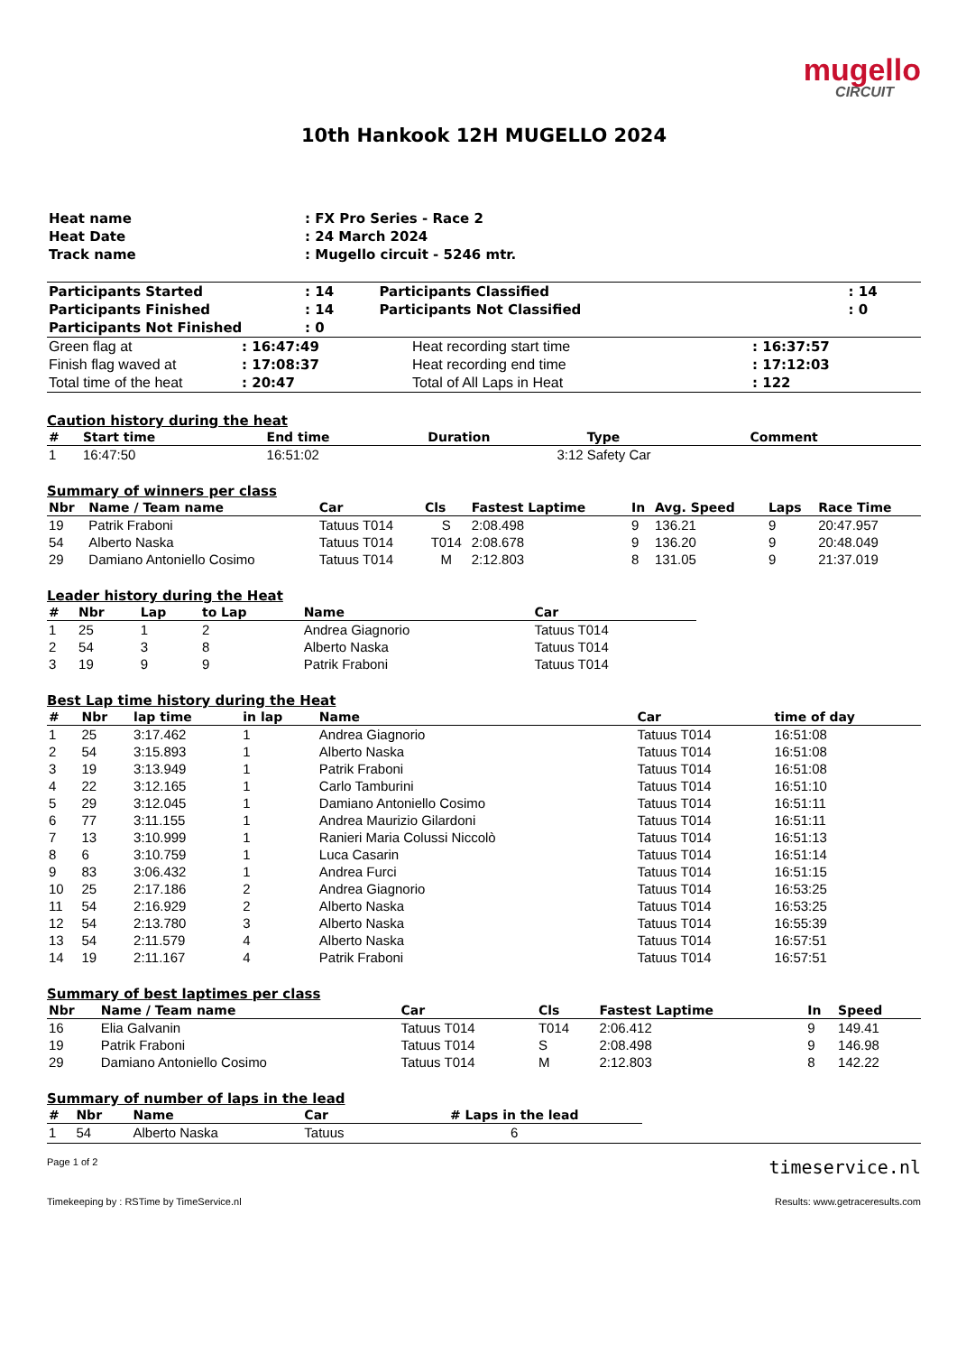mugello
CIRCUIT
10th Hankook 12H MUGELLO 2024
| Heat name | : FX Pro Series - Race 2 |
| Heat Date | : 24 March 2024 |
| Track name | : Mugello circuit - 5246 mtr. |
| Participants Started | : 14 | Participants Classified | : 14 |
| Participants Finished | : 14 | Participants Not Classified | : 0 |
| Participants Not Finished | : 0 | | |
| Green flag at | : 16:47:49 | Heat recording start time | : 16:37:57 |
| Finish flag waved at | : 17:08:37 | Heat recording end time | : 17:12:03 |
| Total time of the heat | : 20:47 | Total of All Laps in Heat | : 122 |
Caution history during the heat
| # | Start time | End time | Duration | Type | Comment |
| --- | --- | --- | --- | --- | --- |
| 1 | 16:47:50 | 16:51:02 | 3:12 | Safety Car | |
Summary of winners per class
| Nbr | Name / Team name | Car | Cls | Fastest Laptime | In | Avg. Speed | Laps | Race Time |
| --- | --- | --- | --- | --- | --- | --- | --- | --- |
| 19 | Patrik Fraboni | Tatuus T014 | S | 2:08.498 | 9 | 136.21 | 9 | 20:47.957 |
| 54 | Alberto Naska | Tatuus T014 | T014 | 2:08.678 | 9 | 136.20 | 9 | 20:48.049 |
| 29 | Damiano Antoniello Cosimo | Tatuus T014 | M | 2:12.803 | 8 | 131.05 | 9 | 21:37.019 |
Leader history during the Heat
| # | Nbr | Lap | to Lap | Name | Car |
| --- | --- | --- | --- | --- | --- |
| 1 | 25 | 1 | 2 | Andrea Giagnorio | Tatuus T014 |
| 2 | 54 | 3 | 8 | Alberto Naska | Tatuus T014 |
| 3 | 19 | 9 | 9 | Patrik Fraboni | Tatuus T014 |
Best Lap time history during the Heat
| # | Nbr | lap time | in lap | Name | Car | time of day |
| --- | --- | --- | --- | --- | --- | --- |
| 1 | 25 | 3:17.462 | 1 | Andrea Giagnorio | Tatuus T014 | 16:51:08 |
| 2 | 54 | 3:15.893 | 1 | Alberto Naska | Tatuus T014 | 16:51:08 |
| 3 | 19 | 3:13.949 | 1 | Patrik Fraboni | Tatuus T014 | 16:51:08 |
| 4 | 22 | 3:12.165 | 1 | Carlo Tamburini | Tatuus T014 | 16:51:10 |
| 5 | 29 | 3:12.045 | 1 | Damiano Antoniello Cosimo | Tatuus T014 | 16:51:11 |
| 6 | 77 | 3:11.155 | 1 | Andrea Maurizio Gilardoni | Tatuus T014 | 16:51:11 |
| 7 | 13 | 3:10.999 | 1 | Ranieri Maria Colussi Niccolò | Tatuus T014 | 16:51:13 |
| 8 | 6 | 3:10.759 | 1 | Luca Casarin | Tatuus T014 | 16:51:14 |
| 9 | 83 | 3:06.432 | 1 | Andrea Furci | Tatuus T014 | 16:51:15 |
| 10 | 25 | 2:17.186 | 2 | Andrea Giagnorio | Tatuus T014 | 16:53:25 |
| 11 | 54 | 2:16.929 | 2 | Alberto Naska | Tatuus T014 | 16:53:25 |
| 12 | 54 | 2:13.780 | 3 | Alberto Naska | Tatuus T014 | 16:55:39 |
| 13 | 54 | 2:11.579 | 4 | Alberto Naska | Tatuus T014 | 16:57:51 |
| 14 | 19 | 2:11.167 | 4 | Patrik Fraboni | Tatuus T014 | 16:57:51 |
Summary of best laptimes per class
| Nbr | Name / Team name | Car | Cls | Fastest Laptime | In | Speed |
| --- | --- | --- | --- | --- | --- | --- |
| 16 | Elia Galvanin | Tatuus T014 | T014 | 2:06.412 | 9 | 149.41 |
| 19 | Patrik Fraboni | Tatuus T014 | S | 2:08.498 | 9 | 146.98 |
| 29 | Damiano Antoniello Cosimo | Tatuus T014 | M | 2:12.803 | 8 | 142.22 |
Summary of number of laps in the lead
| # | Nbr | Name | Car | # Laps in the lead |
| --- | --- | --- | --- | --- |
| 1 | 54 | Alberto Naska | Tatuus | 6 |
Page 1 of 2 timeservice.nl
Timekeeping by : RSTime by TimeService.nl Results: www.getraceresults.com